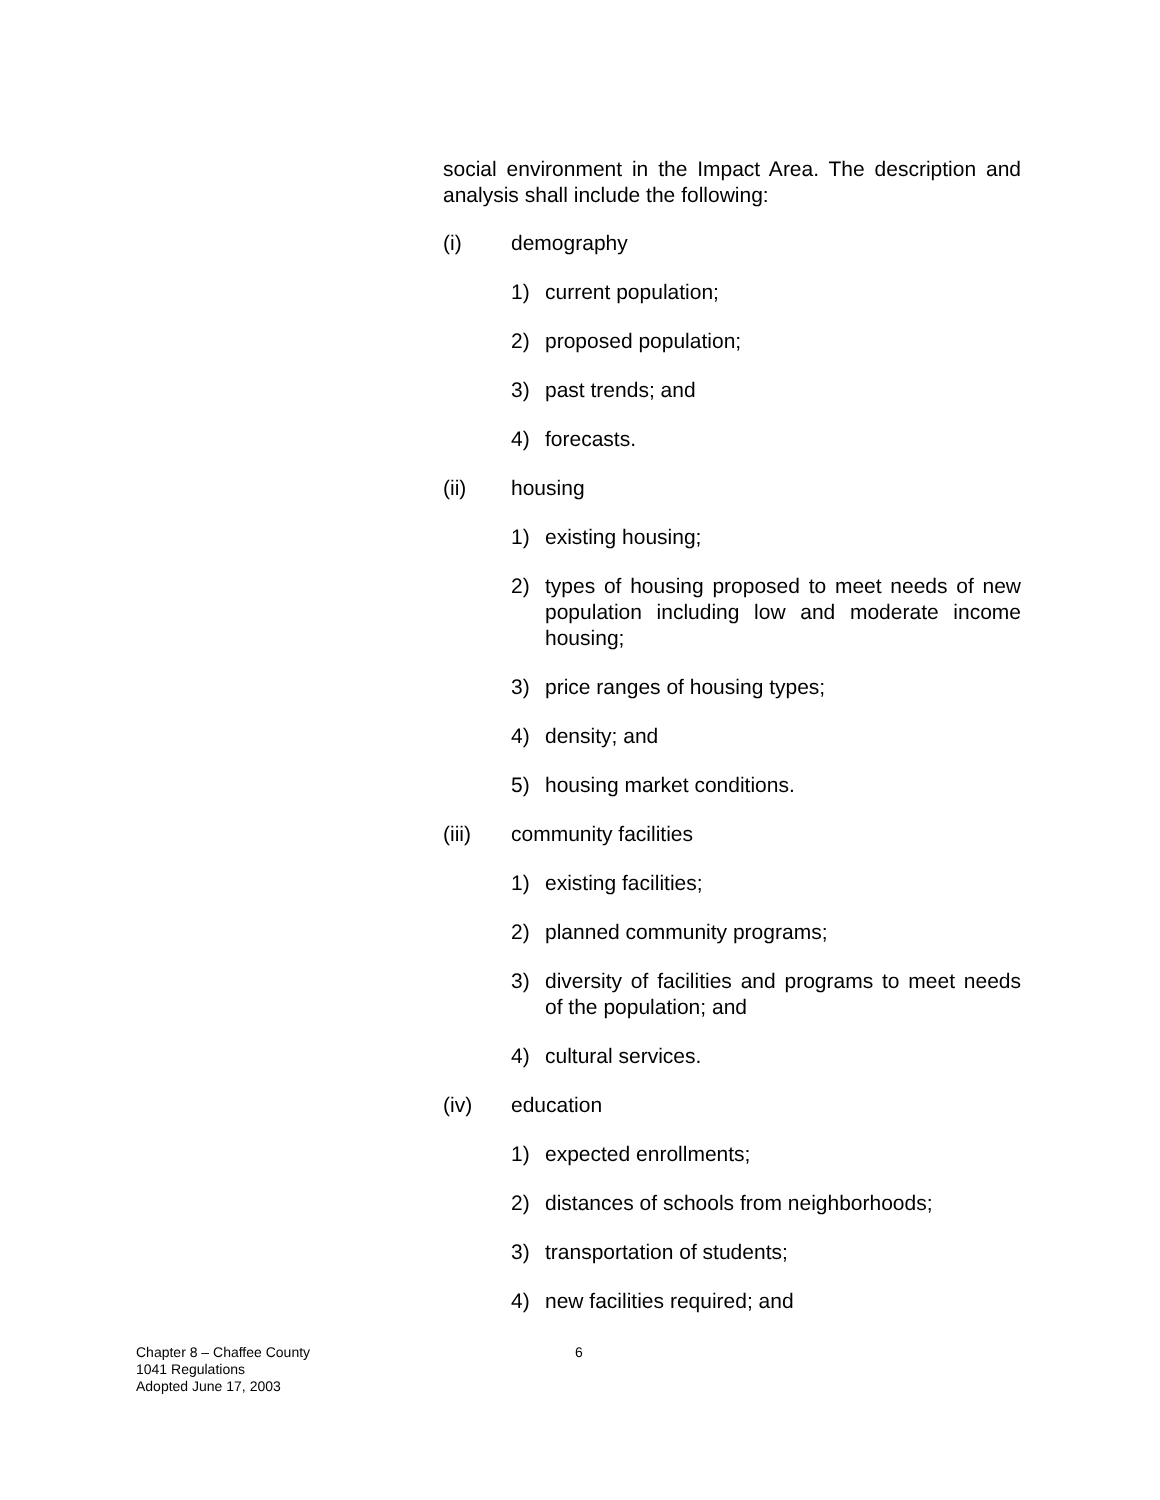social environment in the Impact Area. The description and analysis shall include the following:
(i) demography
1) current population;
2) proposed population;
3) past trends; and
4) forecasts.
(ii) housing
1) existing housing;
2) types of housing proposed to meet needs of new population including low and moderate income housing;
3) price ranges of housing types;
4) density; and
5) housing market conditions.
(iii) community facilities
1) existing facilities;
2) planned community programs;
3) diversity of facilities and programs to meet needs of the population; and
4) cultural services.
(iv) education
1) expected enrollments;
2) distances of schools from neighborhoods;
3) transportation of students;
4) new facilities required; and
Chapter 8 – Chaffee County
1041 Regulations
Adopted June 17, 2003
6